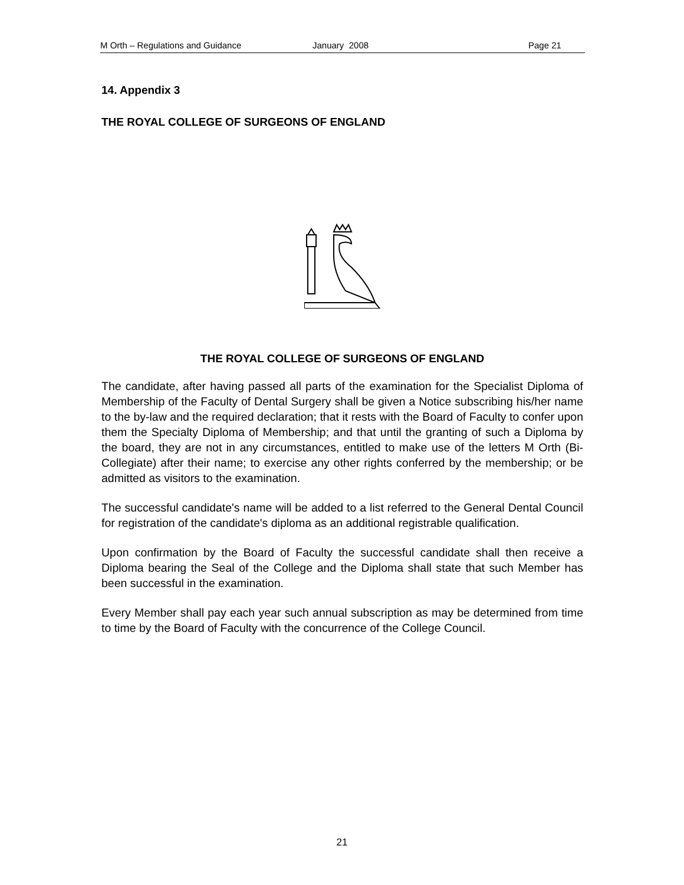M Orth – Regulations and Guidance January 2008 Page 21
14. Appendix 3
THE ROYAL COLLEGE OF SURGEONS OF ENGLAND
THE ROYAL COLLEGE OF SURGEONS OF ENGLAND
The candidate, after having passed all parts of the examination for the Specialist Diploma of Membership of the Faculty of Dental Surgery shall be given a Notice subscribing his/her name to the by-law and the required declaration; that it rests with the Board of Faculty to confer upon them the Specialty Diploma of Membership; and that until the granting of such a Diploma by the board, they are not in any circumstances, entitled to make use of the letters M Orth (Bi-Collegiate) after their name; to exercise any other rights conferred by the membership; or be admitted as visitors to the examination.
The successful candidate's name will be added to a list referred to the General Dental Council for registration of the candidate's diploma as an additional registrable qualification.
Upon confirmation by the Board of Faculty the successful candidate shall then receive a Diploma bearing the Seal of the College and the Diploma shall state that such Member has been successful in the examination.
Every Member shall pay each year such annual subscription as may be determined from time to time by the Board of Faculty with the concurrence of the College Council.
21